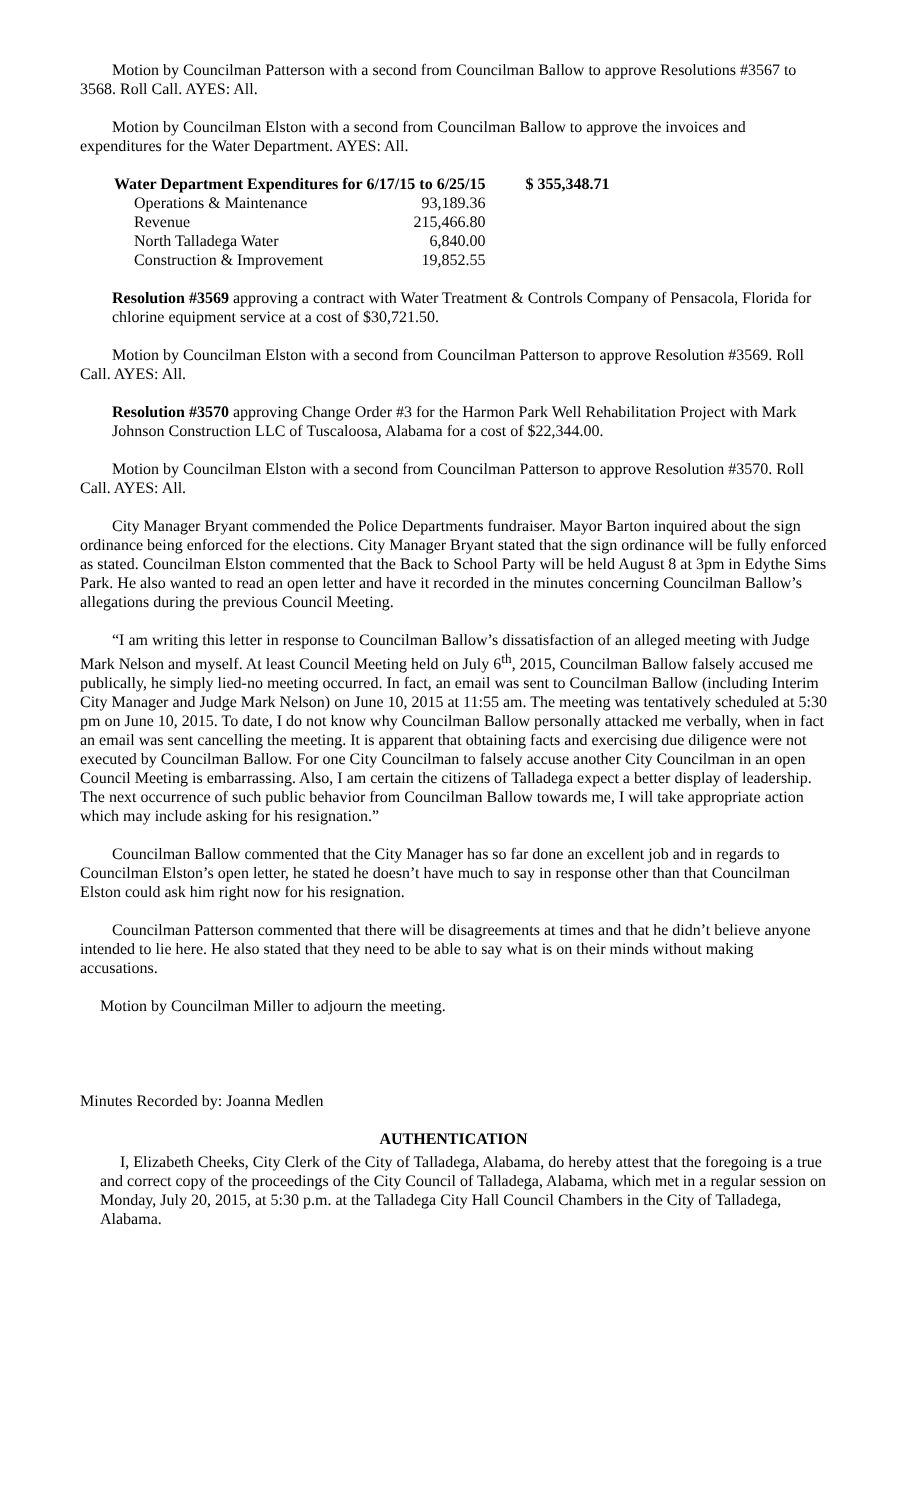Motion by Councilman Patterson with a second from Councilman Ballow to approve Resolutions #3567 to 3568. Roll Call. AYES: All.
Motion by Councilman Elston with a second from Councilman Ballow to approve the invoices and expenditures for the Water Department. AYES: All.
| Water Department Expenditures for 6/17/15 to 6/25/15 | | $ 355,348.71 |
| --- | --- | --- |
| Operations & Maintenance | 93,189.36 | |
| Revenue | 215,466.80 | |
| North Talladega Water | 6,840.00 | |
| Construction & Improvement | 19,852.55 | |
Resolution #3569 approving a contract with Water Treatment & Controls Company of Pensacola, Florida for chlorine equipment service at a cost of $30,721.50.
Motion by Councilman Elston with a second from Councilman Patterson to approve Resolution #3569. Roll Call. AYES: All.
Resolution #3570 approving Change Order #3 for the Harmon Park Well Rehabilitation Project with Mark Johnson Construction LLC of Tuscaloosa, Alabama for a cost of $22,344.00.
Motion by Councilman Elston with a second from Councilman Patterson to approve Resolution #3570. Roll Call. AYES: All.
City Manager Bryant commended the Police Departments fundraiser. Mayor Barton inquired about the sign ordinance being enforced for the elections. City Manager Bryant stated that the sign ordinance will be fully enforced as stated. Councilman Elston commented that the Back to School Party will be held August 8 at 3pm in Edythe Sims Park. He also wanted to read an open letter and have it recorded in the minutes concerning Councilman Ballow’s allegations during the previous Council Meeting.
“I am writing this letter in response to Councilman Ballow’s dissatisfaction of an alleged meeting with Judge Mark Nelson and myself. At least Council Meeting held on July 6<sup>th</sup>, 2015, Councilman Ballow falsely accused me publically, he simply lied-no meeting occurred. In fact, an email was sent to Councilman Ballow (including Interim City Manager and Judge Mark Nelson) on June 10, 2015 at 11:55 am. The meeting was tentatively scheduled at 5:30 pm on June 10, 2015. To date, I do not know why Councilman Ballow personally attacked me verbally, when in fact an email was sent cancelling the meeting. It is apparent that obtaining facts and exercising due diligence were not executed by Councilman Ballow. For one City Councilman to falsely accuse another City Councilman in an open Council Meeting is embarrassing. Also, I am certain the citizens of Talladega expect a better display of leadership. The next occurrence of such public behavior from Councilman Ballow towards me, I will take appropriate action which may include asking for his resignation.”
Councilman Ballow commented that the City Manager has so far done an excellent job and in regards to Councilman Elston’s open letter, he stated he doesn’t have much to say in response other than that Councilman Elston could ask him right now for his resignation.
Councilman Patterson commented that there will be disagreements at times and that he didn’t believe anyone intended to lie here. He also stated that they need to be able to say what is on their minds without making accusations.
Motion by Councilman Miller to adjourn the meeting.
Minutes Recorded by: Joanna Medlen
AUTHENTICATION
I, Elizabeth Cheeks, City Clerk of the City of Talladega, Alabama, do hereby attest that the foregoing is a true and correct copy of the proceedings of the City Council of Talladega, Alabama, which met in a regular session on Monday, July 20, 2015, at 5:30 p.m. at the Talladega City Hall Council Chambers in the City of Talladega, Alabama.